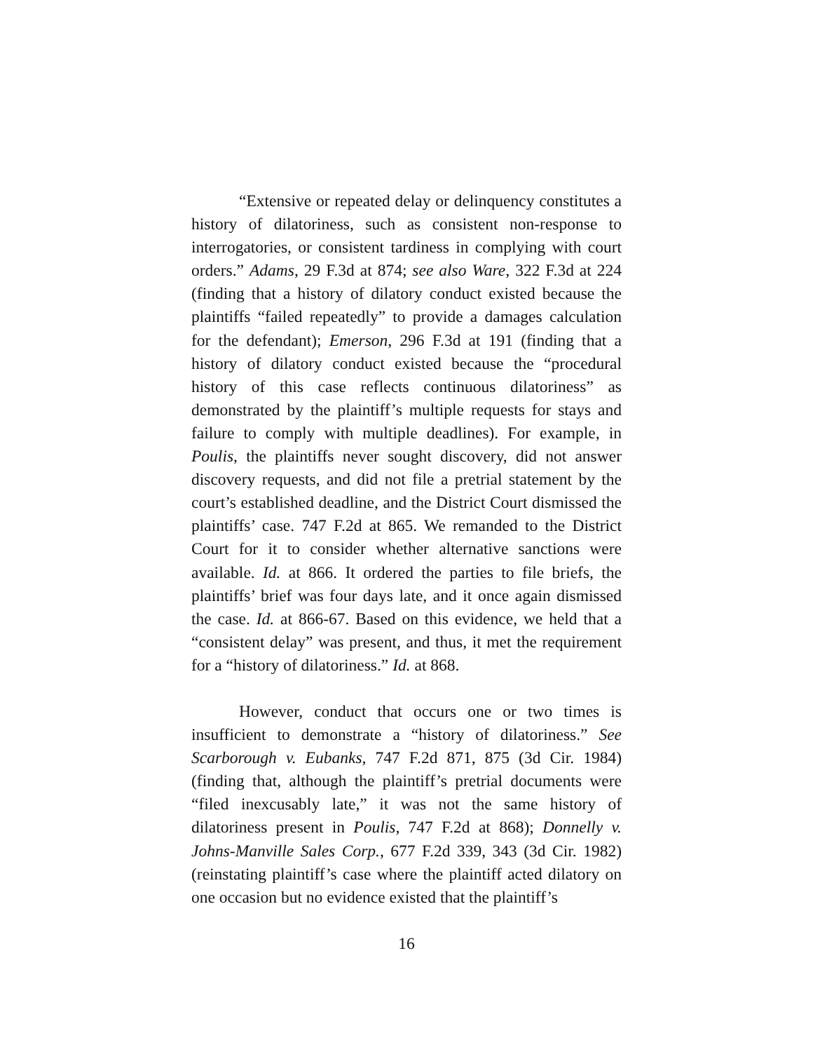“Extensive or repeated delay or delinquency constitutes a history of dilatoriness, such as consistent non-response to interrogatories, or consistent tardiness in complying with court orders.” Adams, 29 F.3d at 874; see also Ware, 322 F.3d at 224 (finding that a history of dilatory conduct existed because the plaintiffs “failed repeatedly” to provide a damages calculation for the defendant); Emerson, 296 F.3d at 191 (finding that a history of dilatory conduct existed because the “procedural history of this case reflects continuous dilatoriness” as demonstrated by the plaintiff’s multiple requests for stays and failure to comply with multiple deadlines). For example, in Poulis, the plaintiffs never sought discovery, did not answer discovery requests, and did not file a pretrial statement by the court’s established deadline, and the District Court dismissed the plaintiffs’ case. 747 F.2d at 865. We remanded to the District Court for it to consider whether alternative sanctions were available. Id. at 866. It ordered the parties to file briefs, the plaintiffs’ brief was four days late, and it once again dismissed the case. Id. at 866-67. Based on this evidence, we held that a “consistent delay” was present, and thus, it met the requirement for a “history of dilatoriness.” Id. at 868.
However, conduct that occurs one or two times is insufficient to demonstrate a “history of dilatoriness.” See Scarborough v. Eubanks, 747 F.2d 871, 875 (3d Cir. 1984) (finding that, although the plaintiff’s pretrial documents were “filed inexcusably late,” it was not the same history of dilatoriness present in Poulis, 747 F.2d at 868); Donnelly v. Johns-Manville Sales Corp., 677 F.2d 339, 343 (3d Cir. 1982) (reinstating plaintiff’s case where the plaintiff acted dilatory on one occasion but no evidence existed that the plaintiff’s
16